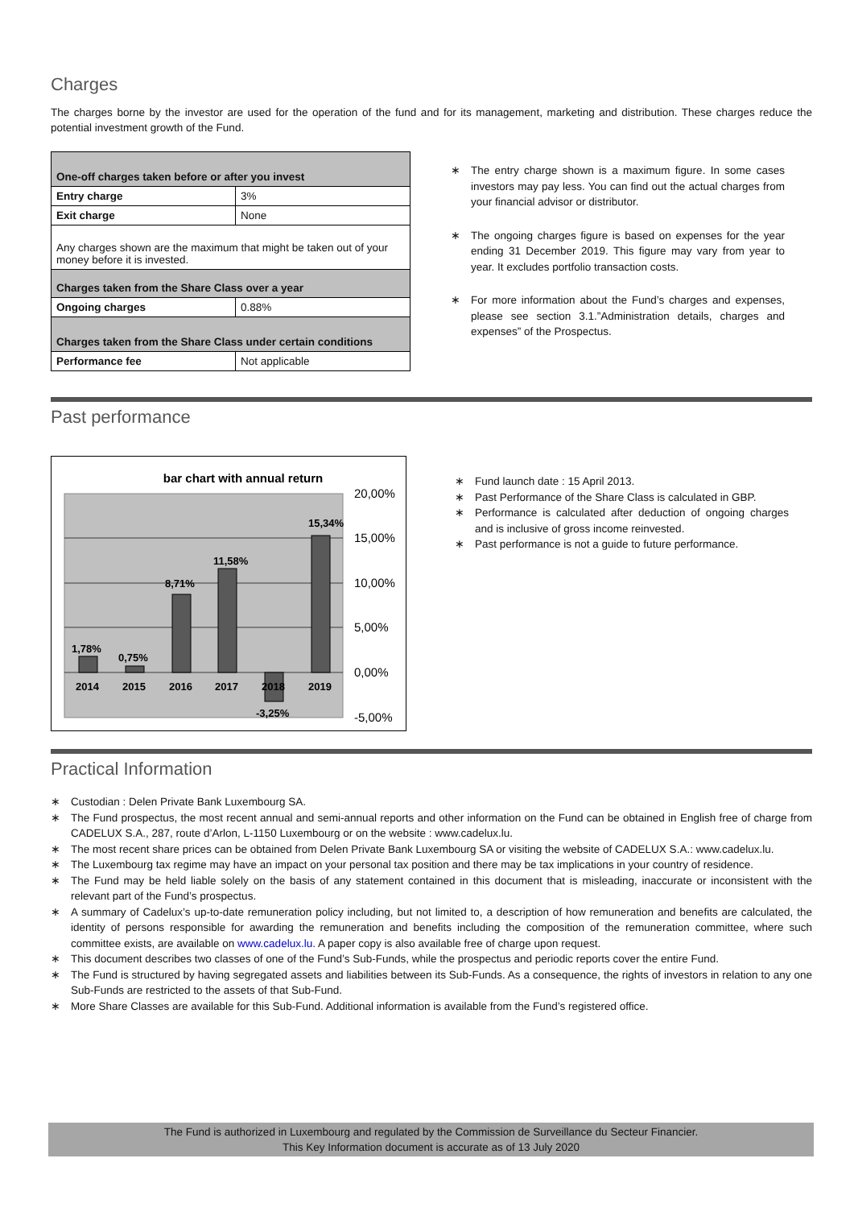Charges
The charges borne by the investor are used for the operation of the fund and for its management, marketing and distribution. These charges reduce the potential investment growth of the Fund.
| One-off charges taken before or after you invest | |
| --- | --- |
| Entry charge | 3% |
| Exit charge | None |
| Any charges shown are the maximum that might be taken out of your money before it is invested. | |
| Charges taken from the Share Class over a year | |
| Ongoing charges | 0.88% |
| Charges taken from the Share Class under certain conditions | |
| Performance fee | Not applicable |
∗ The entry charge shown is a maximum figure. In some cases investors may pay less. You can find out the actual charges from your financial advisor or distributor.
∗ The ongoing charges figure is based on expenses for the year ending 31 December 2019. This figure may vary from year to year. It excludes portfolio transaction costs.
∗ For more information about the Fund’s charges and expenses, please see section 3.1.”Administration details, charges and expenses” of the Prospectus.
Past performance
bar chart with annual return
20,00%
15,00%
10,00%
5,00%
0,00%
-5,00%
1,78%
0,75%
8,71%
11,58%
15,34%
-3,25%
2014
2015
2016
2017
2018
2019
∗ Fund launch date : 15 April 2013.
∗ Past Performance of the Share Class is calculated in GBP.
∗ Performance is calculated after deduction of ongoing charges and is inclusive of gross income reinvested.
∗ Past performance is not a guide to future performance.
Practical Information
∗ Custodian : Delen Private Bank Luxembourg SA.
∗ The Fund prospectus, the most recent annual and semi-annual reports and other information on the Fund can be obtained in English free of charge from CADELUX S.A., 287, route d’Arlon, L-1150 Luxembourg or on the website : www.cadelux.lu.
∗ The most recent share prices can be obtained from Delen Private Bank Luxembourg SA or visiting the website of CADELUX S.A.: www.cadelux.lu.
∗ The Luxembourg tax regime may have an impact on your personal tax position and there may be tax implications in your country of residence.
∗ The Fund may be held liable solely on the basis of any statement contained in this document that is misleading, inaccurate or inconsistent with the relevant part of the Fund’s prospectus.
∗ A summary of Cadelux’s up-to-date remuneration policy including, but not limited to, a description of how remuneration and benefits are calculated, the identity of persons responsible for awarding the remuneration and benefits including the composition of the remuneration committee, where such committee exists, are available on www.cadelux.lu. A paper copy is also available free of charge upon request.
∗ This document describes two classes of one of the Fund’s Sub-Funds, while the prospectus and periodic reports cover the entire Fund.
∗ The Fund is structured by having segregated assets and liabilities between its Sub-Funds. As a consequence, the rights of investors in relation to any one Sub-Funds are restricted to the assets of that Sub-Fund.
∗ More Share Classes are available for this Sub-Fund. Additional information is available from the Fund’s registered office.
The Fund is authorized in Luxembourg and regulated by the Commission de Surveillance du Secteur Financier.
This Key Information document is accurate as of 13 July 2020